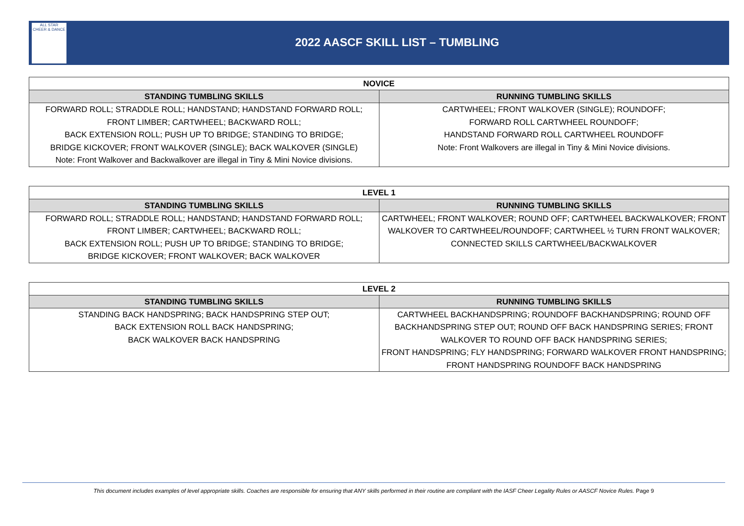ALL STAR
CHEER & DANCE
2022 AASCF SKILL LIST – TUMBLING
| NOVICE | |
| --- | --- |
| STANDING TUMBLING SKILLS | RUNNING TUMBLING SKILLS |
| FORWARD ROLL; STRADDLE ROLL; HANDSTAND; HANDSTAND FORWARD ROLL; FRONT LIMBER; CARTWHEEL; BACKWARD ROLL; BACK EXTENSION ROLL; PUSH UP TO BRIDGE; STANDING TO BRIDGE; BRIDGE KICKOVER; FRONT WALKOVER (SINGLE); BACK WALKOVER (SINGLE) Note: Front Walkover and Backwalkover are illegal in Tiny & Mini Novice divisions. | CARTWHEEL; FRONT WALKOVER (SINGLE); ROUNDOFF; FORWARD ROLL CARTWHEEL ROUNDOFF; HANDSTAND FORWARD ROLL CARTWHEEL ROUNDOFF Note: Front Walkovers are illegal in Tiny & Mini Novice divisions. |
| LEVEL 1 | |
| --- | --- |
| STANDING TUMBLING SKILLS | RUNNING TUMBLING SKILLS |
| FORWARD ROLL; STRADDLE ROLL; HANDSTAND; HANDSTAND FORWARD ROLL; FRONT LIMBER; CARTWHEEL; BACKWARD ROLL; BACK EXTENSION ROLL; PUSH UP TO BRIDGE; STANDING TO BRIDGE; BRIDGE KICKOVER; FRONT WALKOVER; BACK WALKOVER | CARTWHEEL; FRONT WALKOVER; ROUND OFF; CARTWHEEL BACKWALKOVER; FRONT WALKOVER TO CARTWHEEL/ROUNDOFF; CARTWHEEL ½ TURN FRONT WALKOVER; CONNECTED SKILLS CARTWHEEL/BACKWALKOVER |
| LEVEL 2 | |
| --- | --- |
| STANDING TUMBLING SKILLS | RUNNING TUMBLING SKILLS |
| STANDING BACK HANDSPRING; BACK HANDSPRING STEP OUT; BACK EXTENSION ROLL BACK HANDSPRING; BACK WALKOVER BACK HANDSPRING | CARTWHEEL BACKHANDSPRING; ROUNDOFF BACKHANDSPRING; ROUND OFF BACKHANDSPRING STEP OUT; ROUND OFF BACK HANDSPRING SERIES; FRONT WALKOVER TO ROUND OFF BACK HANDSPRING SERIES; FRONT HANDSPRING; FLY HANDSPRING; FORWARD WALKOVER FRONT HANDSPRING; FRONT HANDSPRING ROUNDOFF BACK HANDSPRING |
This document includes examples of level appropriate skills. Coaches are responsible for ensuring that ANY skills performed in their routine are compliant with the IASF Cheer Legality Rules or AASCF Novice Rules. Page 9